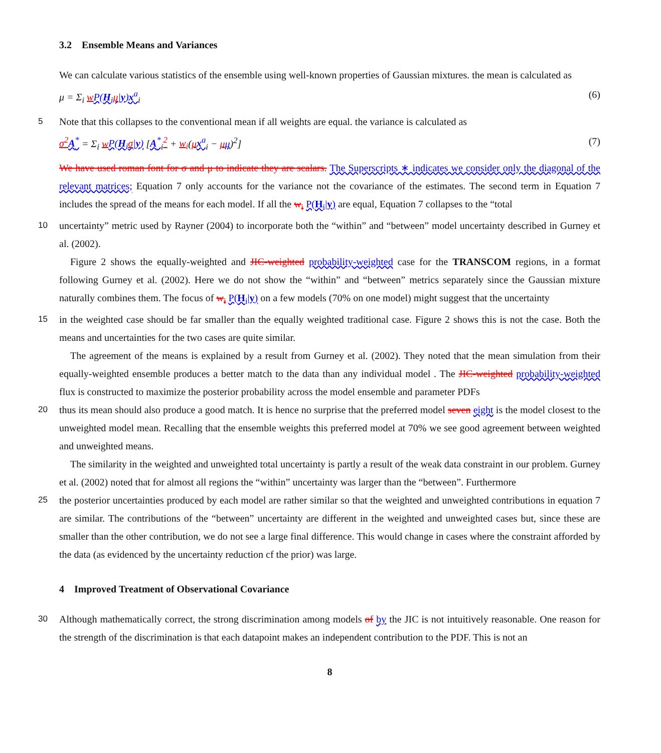3.2 Ensemble Means and Variances
We can calculate various statistics of the ensemble using well-known properties of Gaussian mixtures. the mean is calculated as
μ = Σ<sub>i</sub> wP(H<sub>i</sub>μ|y)x<sup>a</sup><sub>i</sub> (6)
5 Note that this collapses to the conventional mean if all weights are equal. the variance is calculated as
σ<sup>2</sup> A<sup>*</sup> = Σ<sub>i</sub> wP(H<sub>i</sub>σ|y) [A<sup>*</sup><sub>i</sub><sup>2</sup> + w<sub>i</sub>(μx<sup>a</sup><sub>i</sub> − μμ)<sup>2</sup>] (7)
We have used roman font for σ and μ to indicate they are scalars. The Superscripts ∗ indicates we consider only the diagonal of the relevant matrices; Equation 7 only accounts for the variance not the covariance of the estimates. The second term in Equation 7 includes the spread of the means for each model. If all the w<sub>i</sub> P(H<sub>i</sub>|y) are equal, Equation 7 collapses to the “total
10 uncertainty” metric used by Rayner (2004) to incorporate both the “within” and “between” model uncertainty described in Gurney et al. (2002).
Figure 2 shows the equally-weighted and JIC-weighted probability-weighted case for the TRANSCOM regions, in a format following Gurney et al. (2002). Here we do not show the “within” and “between” metrics separately since the Gaussian mixture naturally combines them. The focus of w<sub>i</sub> P(H<sub>i</sub>|y) on a few models (70% on one model) might suggest that the uncertainty
15 in the weighted case should be far smaller than the equally weighted traditional case. Figure 2 shows this is not the case. Both the means and uncertainties for the two cases are quite similar.
The agreement of the means is explained by a result from Gurney et al. (2002). They noted that the mean simulation from their equally-weighted ensemble produces a better match to the data than any individual model . The JIC-weighted probability-weighted flux is constructed to maximize the posterior probability across the model ensemble and parameter PDFs
20 thus its mean should also produce a good match. It is hence no surprise that the preferred model seven eight is the model closest to the unweighted model mean. Recalling that the ensemble weights this preferred model at 70% we see good agreement between weighted and unweighted means.
The similarity in the weighted and unweighted total uncertainty is partly a result of the weak data constraint in our problem. Gurney et al. (2002) noted that for almost all regions the “within” uncertainty was larger than the “between”. Furthermore
25 the posterior uncertainties produced by each model are rather similar so that the weighted and unweighted contributions in equation 7 are similar. The contributions of the “between” uncertainty are different in the weighted and unweighted cases but, since these are smaller than the other contribution, we do not see a large final difference. This would change in cases where the constraint afforded by the data (as evidenced by the uncertainty reduction cf the prior) was large.
4 Improved Treatment of Observational Covariance
30 Although mathematically correct, the strong discrimination among models of by the JIC is not intuitively reasonable. One reason for the strength of the discrimination is that each datapoint makes an independent contribution to the PDF. This is not an
8